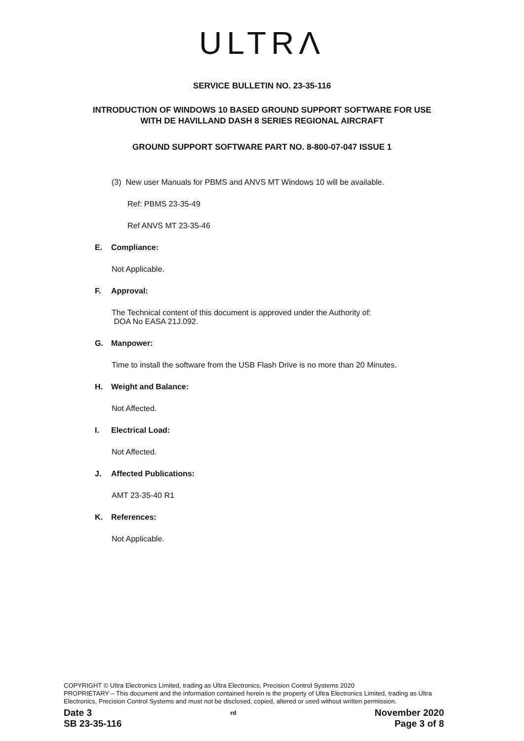ULTRΛ
SERVICE BULLETIN NO. 23-35-116
INTRODUCTION OF WINDOWS 10 BASED GROUND SUPPORT SOFTWARE FOR USE
WITH DE HAVILLAND DASH 8 SERIES REGIONAL AIRCRAFT
GROUND SUPPORT SOFTWARE PART NO. 8-800-07-047 ISSUE 1
(3) New user Manuals for PBMS and ANVS MT Windows 10 will be available.
Ref: PBMS 23-35-49
Ref ANVS MT 23-35-46
E. Compliance:
Not Applicable.
F. Approval:
The Technical content of this document is approved under the Authority of:
DOA No EASA 21J.092.
G. Manpower:
Time to install the software from the USB Flash Drive is no more than 20 Minutes.
H. Weight and Balance:
Not Affected.
I. Electrical Load:
Not Affected.
J. Affected Publications:
AMT 23-35-40 R1
K. References:
Not Applicable.
COPYRIGHT © Ultra Electronics Limited, trading as Ultra Electronics, Precision Control Systems 2020
PROPRIETARY – This document and the information contained herein is the property of Ultra Electronics Limited, trading as Ultra Electronics, Precision Control Systems and must not be disclosed, copied, altered or used without written permission.
Date 3<sup>rd</sup> November 2020
SB 23-35-116 Page 3 of 8